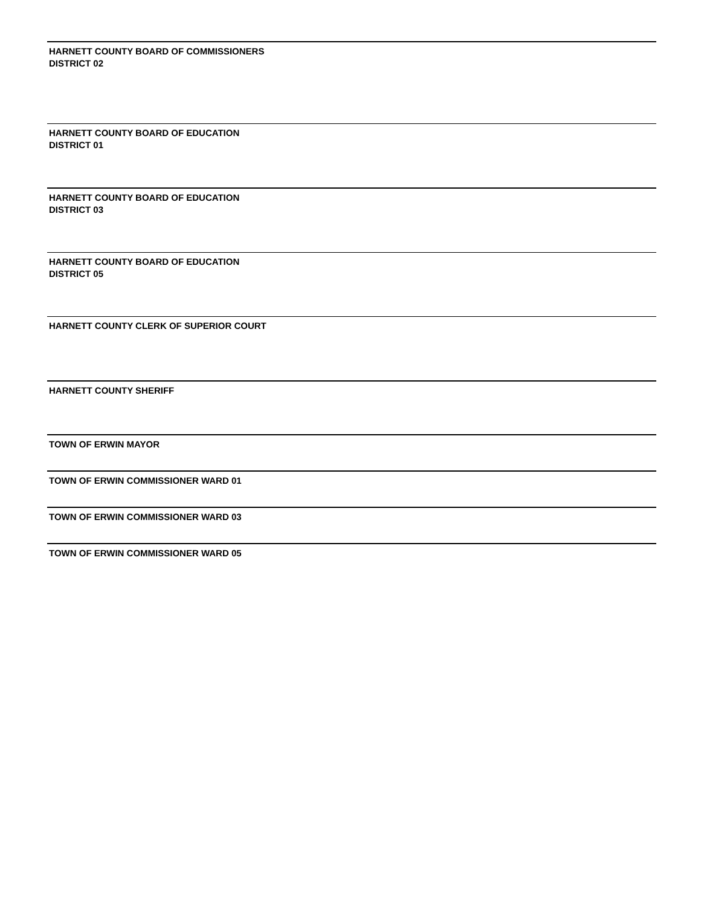HARNETT COUNTY BOARD OF COMMISSIONERS DISTRICT 02
HARNETT COUNTY BOARD OF EDUCATION DISTRICT 01
HARNETT COUNTY BOARD OF EDUCATION DISTRICT 03
HARNETT COUNTY BOARD OF EDUCATION DISTRICT 05
HARNETT COUNTY CLERK OF SUPERIOR COURT
HARNETT COUNTY SHERIFF
TOWN OF ERWIN MAYOR
TOWN OF ERWIN COMMISSIONER WARD 01
TOWN OF ERWIN COMMISSIONER WARD 03
TOWN OF ERWIN COMMISSIONER WARD 05